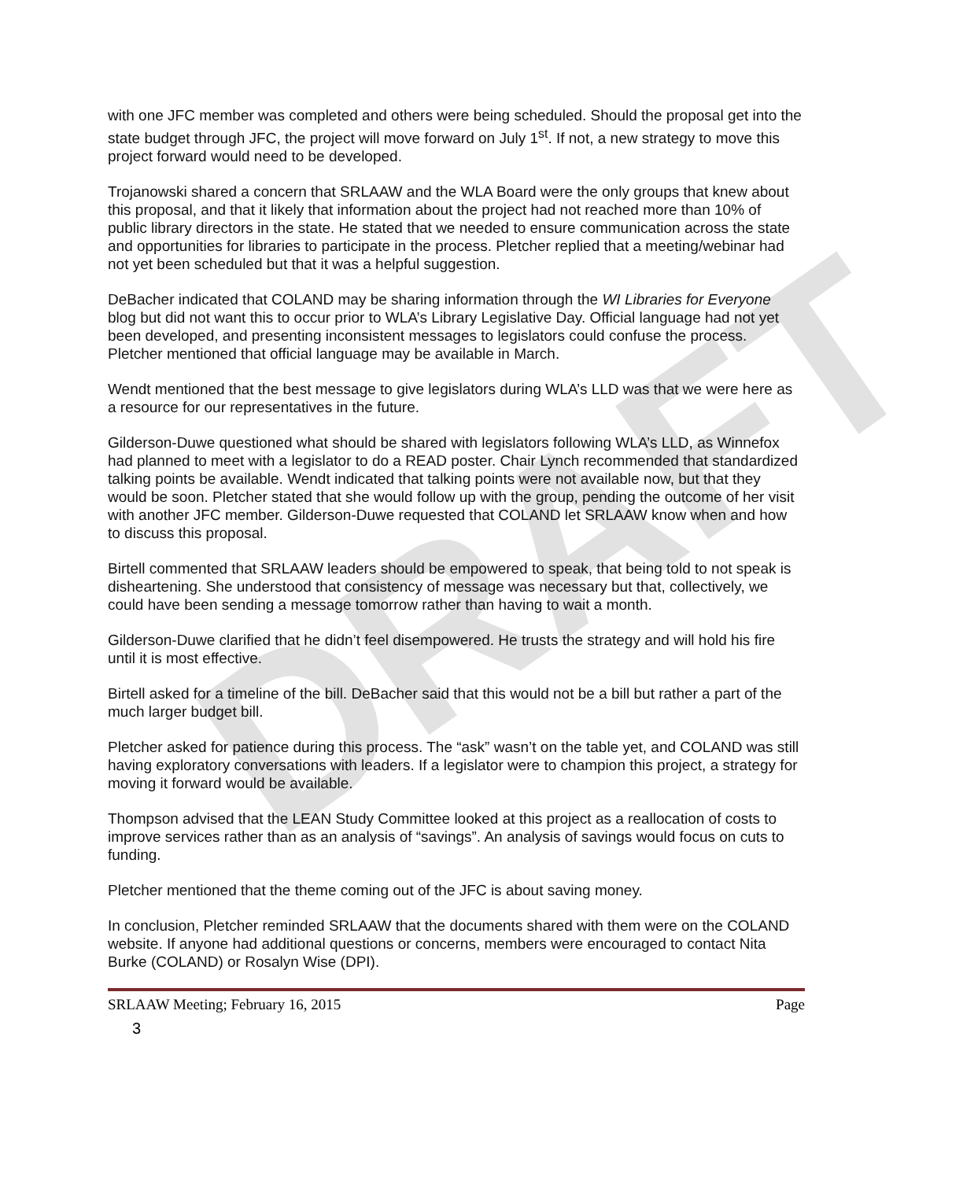DRAFT
with one JFC member was completed and others were being scheduled. Should the proposal get into the state budget through JFC, the project will move forward on July 1<sup>st</sup>. If not, a new strategy to move this project forward would need to be developed.
Trojanowski shared a concern that SRLAAW and the WLA Board were the only groups that knew about this proposal, and that it likely that information about the project had not reached more than 10% of public library directors in the state. He stated that we needed to ensure communication across the state and opportunities for libraries to participate in the process. Pletcher replied that a meeting/webinar had not yet been scheduled but that it was a helpful suggestion.
DeBacher indicated that COLAND may be sharing information through the WI Libraries for Everyone blog but did not want this to occur prior to WLA’s Library Legislative Day. Official language had not yet been developed, and presenting inconsistent messages to legislators could confuse the process. Pletcher mentioned that official language may be available in March.
Wendt mentioned that the best message to give legislators during WLA’s LLD was that we were here as a resource for our representatives in the future.
Gilderson-Duwe questioned what should be shared with legislators following WLA’s LLD, as Winnefox had planned to meet with a legislator to do a READ poster. Chair Lynch recommended that standardized talking points be available. Wendt indicated that talking points were not available now, but that they would be soon. Pletcher stated that she would follow up with the group, pending the outcome of her visit with another JFC member. Gilderson-Duwe requested that COLAND let SRLAAW know when and how to discuss this proposal.
Birtell commented that SRLAAW leaders should be empowered to speak, that being told to not speak is disheartening. She understood that consistency of message was necessary but that, collectively, we could have been sending a message tomorrow rather than having to wait a month.
Gilderson-Duwe clarified that he didn’t feel disempowered. He trusts the strategy and will hold his fire until it is most effective.
Birtell asked for a timeline of the bill. DeBacher said that this would not be a bill but rather a part of the much larger budget bill.
Pletcher asked for patience during this process. The “ask” wasn’t on the table yet, and COLAND was still having exploratory conversations with leaders. If a legislator were to champion this project, a strategy for moving it forward would be available.
Thompson advised that the LEAN Study Committee looked at this project as a reallocation of costs to improve services rather than as an analysis of “savings”. An analysis of savings would focus on cuts to funding.
Pletcher mentioned that the theme coming out of the JFC is about saving money.
In conclusion, Pletcher reminded SRLAAW that the documents shared with them were on the COLAND website. If anyone had additional questions or concerns, members were encouraged to contact Nita Burke (COLAND) or Rosalyn Wise (DPI).
SRLAAW Meeting; February 16, 2015 Page
3